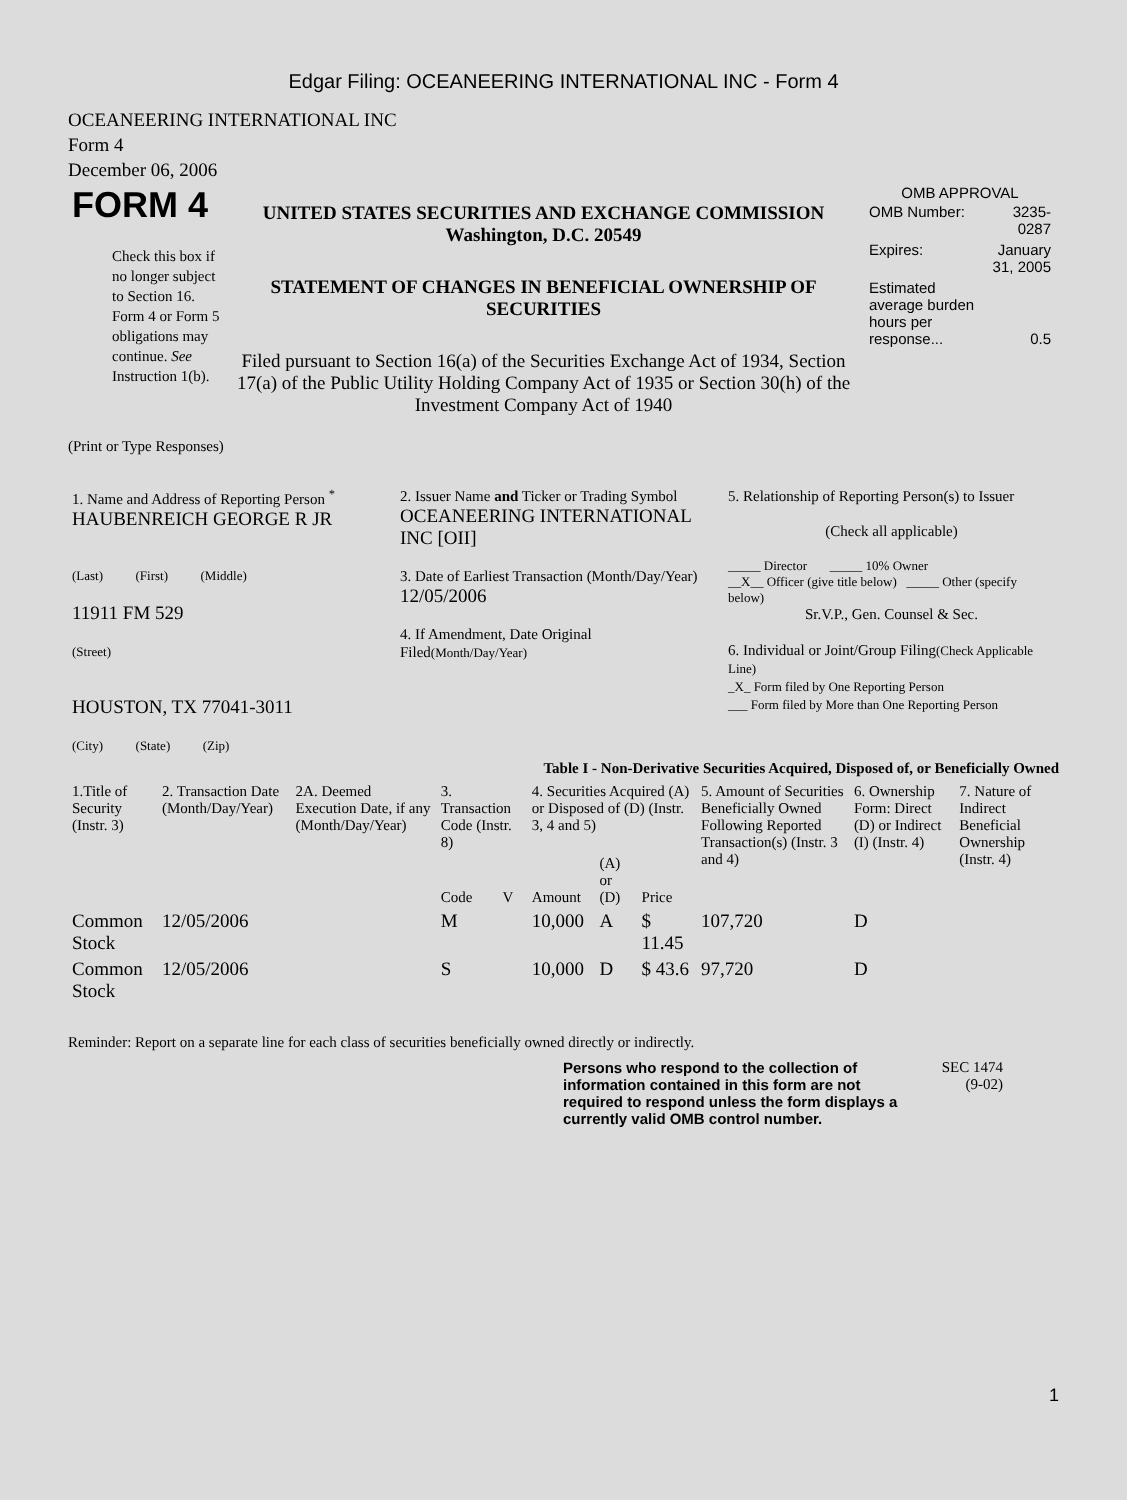Edgar Filing: OCEANEERING INTERNATIONAL INC - Form 4
OCEANEERING INTERNATIONAL INC
Form 4
December 06, 2006
| FORM 4 Check this box if no longer subject to Section 16. Form 4 or Form 5 obligations may continue. See Instruction 1(b). | UNITED STATES SECURITIES AND EXCHANGE COMMISSION Washington, D.C. 20549 STATEMENT OF CHANGES IN BENEFICIAL OWNERSHIP OF SECURITIES Filed pursuant to Section 16(a) of the Securities Exchange Act of 1934, Section 17(a) of the Public Utility Holding Company Act of 1935 or Section 30(h) of the Investment Company Act of 1940 | OMB APPROVAL / OMB Number: / 3235-0287 / / Expires: / January 31, 2005 / / Estimated average burden hours per response... / 0.5 / |
(Print or Type Responses)
| 1. Name and Address of Reporting Person <sup>*</sup> HAUBENREICH GEORGE R JR (Last) (First) (Middle) 11911 FM 529 (Street) HOUSTON, TX 77041-3011 (City) (State) (Zip) | 2. Issuer Name and Ticker or Trading Symbol OCEANEERING INTERNATIONAL INC [OII] 3. Date of Earliest Transaction (Month/Day/Year) 12/05/2006 4. If Amendment, Date Original Filed (Month/Day/Year) | 5. Relationship of Reporting Person(s) to Issuer (Check all applicable) _____ Director _____ 10% Owner __X__ Officer (give title below) _____ Other (specify below) Sr.V.P., Gen. Counsel & Sec. 6. Individual or Joint/Group Filing (Check Applicable Line) _X_ Form filed by One Reporting Person ___ Form filed by More than One Reporting Person |
Table I - Non-Derivative Securities Acquired, Disposed of, or Beneficially Owned
| 1.Title of Security (Instr. 3) | 2. Transaction Date (Month/Day/Year) | 2A. Deemed Execution Date, if any (Month/Day/Year) | 3. Transaction Code (Instr. 8) | | 4. Securities Acquired (A) or Disposed of (D) (Instr. 3, 4 and 5) | | | 5. Amount of Securities Beneficially Owned Following Reported Transaction(s) (Instr. 3 and 4) | 6. Ownership Form: Direct (D) or Indirect (I) (Instr. 4) | 7. Nature of Indirect Beneficial Ownership (Instr. 4) |
| --- | --- | --- | --- | --- | --- | --- | --- | --- | --- | --- |
| | | | Code | V | Amount | (A) or (D) | Price | | | |
| Common Stock | 12/05/2006 | | M | | 10,000 | A | $ 11.45 | 107,720 | D | |
| Common Stock | 12/05/2006 | | S | | 10,000 | D | $ 43.6 | 97,720 | D | |
Reminder: Report on a separate line for each class of securities beneficially owned directly or indirectly.
Persons who respond to the collection of information contained in this form are not required to respond unless the form displays a currently valid OMB control number.
SEC 1474
(9-02)
1